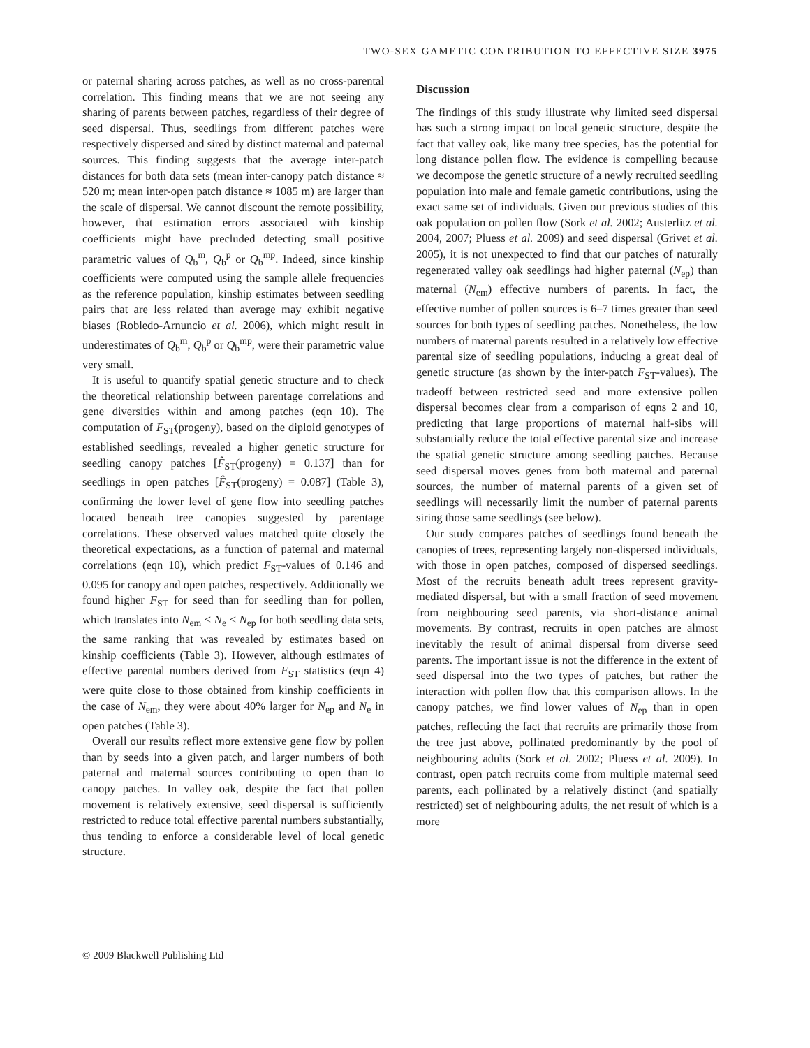TWO-SEX GAMETIC CONTRIBUTION TO EFFECTIVE SIZE 3975
or paternal sharing across patches, as well as no cross-parental correlation. This finding means that we are not seeing any sharing of parents between patches, regardless of their degree of seed dispersal. Thus, seedlings from different patches were respectively dispersed and sired by distinct maternal and paternal sources. This finding suggests that the average inter-patch distances for both data sets (mean inter-canopy patch distance ≈ 520 m; mean inter-open patch distance ≈ 1085 m) are larger than the scale of dispersal. We cannot discount the remote possibility, however, that estimation errors associated with kinship coefficients might have precluded detecting small positive parametric values of Q<sub>b</sub><sup>m</sup>, Q<sub>b</sub><sup>p</sup> or Q<sub>b</sub><sup>mp</sup>. Indeed, since kinship coefficients were computed using the sample allele frequencies as the reference population, kinship estimates between seedling pairs that are less related than average may exhibit negative biases (Robledo-Arnuncio et al. 2006), which might result in underestimates of Q<sub>b</sub><sup>m</sup>, Q<sub>b</sub><sup>p</sup> or Q<sub>b</sub><sup>mp</sup>, were their parametric value very small.
It is useful to quantify spatial genetic structure and to check the theoretical relationship between parentage correlations and gene diversities within and among patches (eqn 10). The computation of F<sub>ST</sub>(progeny), based on the diploid genotypes of established seedlings, revealed a higher genetic structure for seedling canopy patches [F̂<sub>ST</sub>(progeny) = 0.137] than for seedlings in open patches [F̂<sub>ST</sub>(progeny) = 0.087] (Table 3), confirming the lower level of gene flow into seedling patches located beneath tree canopies suggested by parentage correlations. These observed values matched quite closely the theoretical expectations, as a function of paternal and maternal correlations (eqn 10), which predict F<sub>ST</sub>-values of 0.146 and 0.095 for canopy and open patches, respectively. Additionally we found higher F<sub>ST</sub> for seed than for seedling than for pollen, which translates into N<sub>em</sub> < N<sub>e</sub> < N<sub>ep</sub> for both seedling data sets, the same ranking that was revealed by estimates based on kinship coefficients (Table 3). However, although estimates of effective parental numbers derived from F<sub>ST</sub> statistics (eqn 4) were quite close to those obtained from kinship coefficients in the case of N<sub>em</sub>, they were about 40% larger for N<sub>ep</sub> and N<sub>e</sub> in open patches (Table 3).
Overall our results reflect more extensive gene flow by pollen than by seeds into a given patch, and larger numbers of both paternal and maternal sources contributing to open than to canopy patches. In valley oak, despite the fact that pollen movement is relatively extensive, seed dispersal is sufficiently restricted to reduce total effective parental numbers substantially, thus tending to enforce a considerable level of local genetic structure.
Discussion
The findings of this study illustrate why limited seed dispersal has such a strong impact on local genetic structure, despite the fact that valley oak, like many tree species, has the potential for long distance pollen flow. The evidence is compelling because we decompose the genetic structure of a newly recruited seedling population into male and female gametic contributions, using the exact same set of individuals. Given our previous studies of this oak population on pollen flow (Sork et al. 2002; Austerlitz et al. 2004, 2007; Pluess et al. 2009) and seed dispersal (Grivet et al. 2005), it is not unexpected to find that our patches of naturally regenerated valley oak seedlings had higher paternal (N<sub>ep</sub>) than maternal (N<sub>em</sub>) effective numbers of parents. In fact, the effective number of pollen sources is 6–7 times greater than seed sources for both types of seedling patches. Nonetheless, the low numbers of maternal parents resulted in a relatively low effective parental size of seedling populations, inducing a great deal of genetic structure (as shown by the inter-patch F<sub>ST</sub>-values). The tradeoff between restricted seed and more extensive pollen dispersal becomes clear from a comparison of eqns 2 and 10, predicting that large proportions of maternal half-sibs will substantially reduce the total effective parental size and increase the spatial genetic structure among seedling patches. Because seed dispersal moves genes from both maternal and paternal sources, the number of maternal parents of a given set of seedlings will necessarily limit the number of paternal parents siring those same seedlings (see below).
Our study compares patches of seedlings found beneath the canopies of trees, representing largely non-dispersed individuals, with those in open patches, composed of dispersed seedlings. Most of the recruits beneath adult trees represent gravity-mediated dispersal, but with a small fraction of seed movement from neighbouring seed parents, via short-distance animal movements. By contrast, recruits in open patches are almost inevitably the result of animal dispersal from diverse seed parents. The important issue is not the difference in the extent of seed dispersal into the two types of patches, but rather the interaction with pollen flow that this comparison allows. In the canopy patches, we find lower values of N<sub>ep</sub> than in open patches, reflecting the fact that recruits are primarily those from the tree just above, pollinated predominantly by the pool of neighbouring adults (Sork et al. 2002; Pluess et al. 2009). In contrast, open patch recruits come from multiple maternal seed parents, each pollinated by a relatively distinct (and spatially restricted) set of neighbouring adults, the net result of which is a more
© 2009 Blackwell Publishing Ltd